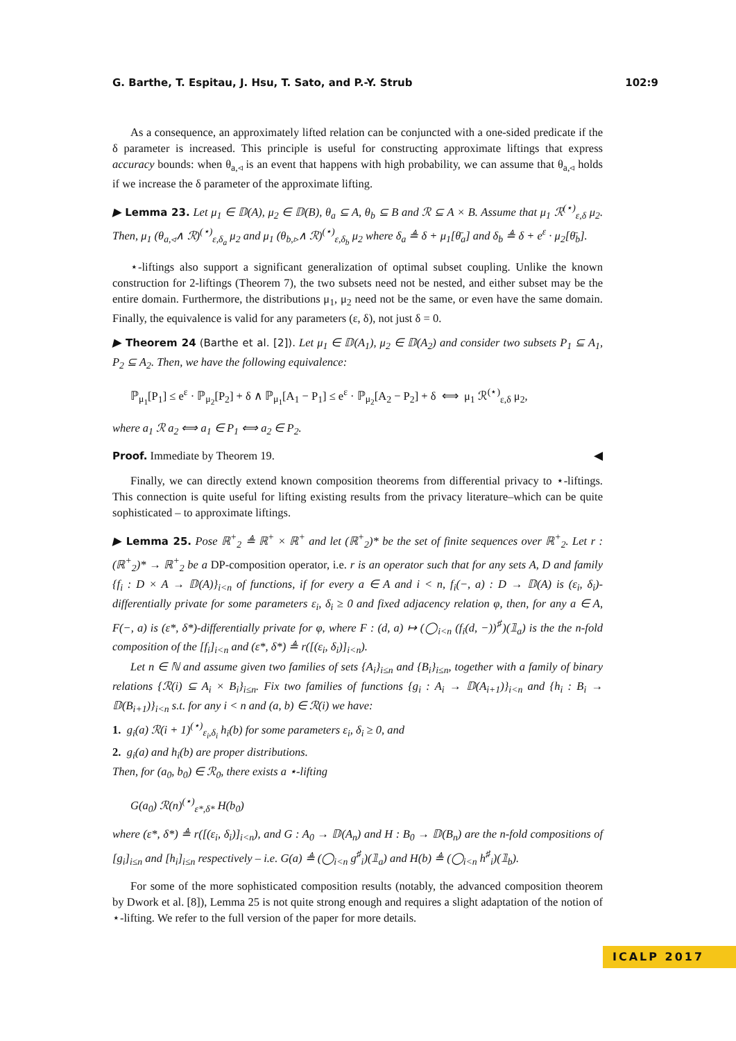G. Barthe, T. Espitau, J. Hsu, T. Sato, and P.-Y. Strub 102:9
As a consequence, an approximately lifted relation can be conjuncted with a one-sided predicate if the δ parameter is increased. This principle is useful for constructing approximate liftings that express accuracy bounds: when θ<sub>a,◃</sub> is an event that happens with high probability, we can assume that θ<sub>a,◃</sub> holds if we increase the δ parameter of the approximate lifting.
▶ Lemma 23. Let μ<sub>1</sub> ∈ 𝔻(A), μ<sub>2</sub> ∈ 𝔻(B), θ<sub>a</sub> ⊆ A, θ<sub>b</sub> ⊆ B and ℛ ⊆ A × B. Assume that μ<sub>1</sub> ℛ<sup>(⋆)</sup><sub>ε,δ</sub> μ<sub>2</sub>. Then, μ<sub>1</sub> (θ<sub>a,◃</sub>∧ ℛ)<sup>(⋆)</sup><sub>ε,δ<sub>a</sub></sub> μ<sub>2</sub> and μ<sub>1</sub> (θ<sub>b,▹</sub>∧ ℛ)<sup>(⋆)</sup><sub>ε,δ<sub>b</sub></sub> μ<sub>2</sub> where δ<sub>a</sub> ≜ δ + μ<sub>1</sub>[θ̄<sub>a</sub>] and δ<sub>b</sub> ≜ δ + e<sup>ε</sup> · μ<sub>2</sub>[θ̄<sub>b</sub>].
⋆-liftings also support a significant generalization of optimal subset coupling. Unlike the known construction for 2-liftings (Theorem 7), the two subsets need not be nested, and either subset may be the entire domain. Furthermore, the distributions μ<sub>1</sub>, μ<sub>2</sub> need not be the same, or even have the same domain. Finally, the equivalence is valid for any parameters (ε, δ), not just δ = 0.
▶ Theorem 24 (Barthe et al. [2]). Let μ<sub>1</sub> ∈ 𝔻(A<sub>1</sub>), μ<sub>2</sub> ∈ 𝔻(A<sub>2</sub>) and consider two subsets P<sub>1</sub> ⊆ A<sub>1</sub>, P<sub>2</sub> ⊆ A<sub>2</sub>. Then, we have the following equivalence:
ℙ<sub>μ<sub>1</sub></sub>[P<sub>1</sub>] ≤ e<sup>ε</sup> · ℙ<sub>μ<sub>2</sub></sub>[P<sub>2</sub>] + δ ∧ ℙ<sub>μ<sub>1</sub></sub>[A<sub>1</sub> − P<sub>1</sub>] ≤ e<sup>ε</sup> · ℙ<sub>μ<sub>2</sub></sub>[A<sub>2</sub> − P<sub>2</sub>] + δ ⟺ μ<sub>1</sub> ℛ<sup>(⋆)</sup><sub>ε,δ</sub> μ<sub>2</sub>,
where a<sub>1</sub> ℛ a<sub>2</sub> ⟺ a<sub>1</sub> ∈ P<sub>1</sub> ⟺ a<sub>2</sub> ∈ P<sub>2</sub>.
Proof. Immediate by Theorem 19. ◀
Finally, we can directly extend known composition theorems from differential privacy to ⋆-liftings. This connection is quite useful for lifting existing results from the privacy literature–which can be quite sophisticated – to approximate liftings.
▶ Lemma 25. Pose ℝ<sup>+</sup><sub>2</sub> ≜ ℝ<sup>+</sup> × ℝ<sup>+</sup> and let (ℝ<sup>+</sup><sub>2</sub>)* be the set of finite sequences over ℝ<sup>+</sup><sub>2</sub>. Let r : (ℝ<sup>+</sup><sub>2</sub>)* → ℝ<sup>+</sup><sub>2</sub> be a DP-composition operator, i.e. r is an operator such that for any sets A, D and family {f<sub>i</sub> : D × A → 𝔻(A)}<sub>i<n</sub> of functions, if for every a ∈ A and i < n, f<sub>i</sub>(−, a) : D → 𝔻(A) is (ε<sub>i</sub>, δ<sub>i</sub>)-differentially private for some parameters ε<sub>i</sub>, δ<sub>i</sub> ≥ 0 and fixed adjacency relation φ, then, for any a ∈ A, F(−, a) is (ε*, δ*)-differentially private for φ, where F : (d, a) ↦ (◯<sub>i<n</sub> (f<sub>i</sub>(d, −))<sup>♯</sup>)(𝟙<sub>a</sub>) is the the n-fold composition of the [f<sub>i</sub>]<sub>i<n</sub> and (ε*, δ*) ≜ r([(ε<sub>i</sub>, δ<sub>i</sub>)]<sub>i<n</sub>).
Let n ∈ ℕ and assume given two families of sets {A<sub>i</sub>}<sub>i≤n</sub> and {B<sub>i</sub>}<sub>i≤n</sub>, together with a family of binary relations {ℛ(i) ⊆ A<sub>i</sub> × B<sub>i</sub>}<sub>i≤n</sub>. Fix two families of functions {g<sub>i</sub> : A<sub>i</sub> → 𝔻(A<sub>i+1</sub>)}<sub>i<n</sub> and {h<sub>i</sub> : B<sub>i</sub> → 𝔻(B<sub>i+1</sub>)}<sub>i<n</sub> s.t. for any i < n and (a, b) ∈ ℛ(i) we have:
1. g<sub>i</sub>(a) ℛ(i + 1)<sup>(⋆)</sup><sub>ε<sub>i</sub>,δ<sub>i</sub></sub> h<sub>i</sub>(b) for some parameters ε<sub>i</sub>, δ<sub>i</sub> ≥ 0, and
2. g<sub>i</sub>(a) and h<sub>i</sub>(b) are proper distributions.
Then, for (a<sub>0</sub>, b<sub>0</sub>) ∈ ℛ<sub>0</sub>, there exists a ⋆-lifting
G(a<sub>0</sub>) ℛ(n)<sup>(⋆)</sup><sub>ε*,δ*</sub> H(b<sub>0</sub>)
where (ε*, δ*) ≜ r([(ε<sub>i</sub>, δ<sub>i</sub>)]<sub>i<n</sub>), and G : A<sub>0</sub> → 𝔻(A<sub>n</sub>) and H : B<sub>0</sub> → 𝔻(B<sub>n</sub>) are the n-fold compositions of [g<sub>i</sub>]<sub>i≤n</sub> and [h<sub>i</sub>]<sub>i≤n</sub> respectively – i.e. G(a) ≜ (◯<sub>i<n</sub> g<sup>♯</sup><sub>i</sub>)(𝟙<sub>a</sub>) and H(b) ≜ (◯<sub>i<n</sub> h<sup>♯</sup><sub>i</sub>)(𝟙<sub>b</sub>).
For some of the more sophisticated composition results (notably, the advanced composition theorem by Dwork et al. [8]), Lemma 25 is not quite strong enough and requires a slight adaptation of the notion of ⋆-lifting. We refer to the full version of the paper for more details.
ICALP 2017